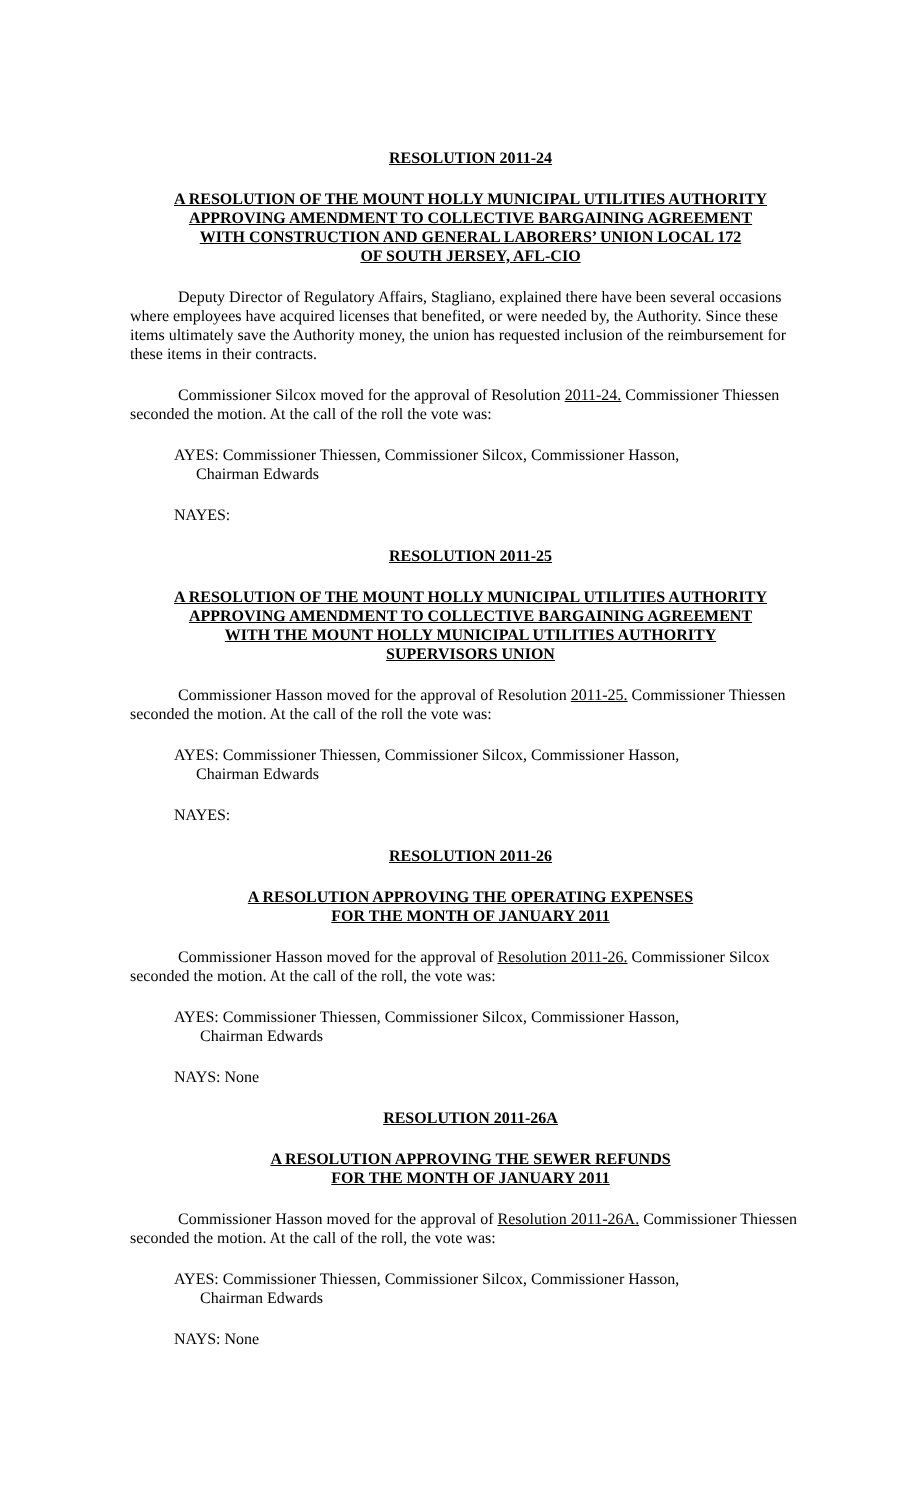RESOLUTION 2011-24
A RESOLUTION OF THE MOUNT HOLLY MUNICIPAL UTILITIES AUTHORITY
APPROVING AMENDMENT TO COLLECTIVE BARGAINING AGREEMENT
WITH CONSTRUCTION AND GENERAL LABORERS’ UNION LOCAL 172
OF SOUTH JERSEY, AFL-CIO
Deputy Director of Regulatory Affairs, Stagliano, explained there have been several occasions where employees have acquired licenses that benefited, or were needed by, the Authority. Since these items ultimately save the Authority money, the union has requested inclusion of the reimbursement for these items in their contracts.
Commissioner Silcox moved for the approval of Resolution 2011-24. Commissioner Thiessen seconded the motion. At the call of the roll the vote was:
AYES: Commissioner Thiessen, Commissioner Silcox, Commissioner Hasson,
Chairman Edwards
NAYES:
RESOLUTION 2011-25
A RESOLUTION OF THE MOUNT HOLLY MUNICIPAL UTILITIES AUTHORITY
APPROVING AMENDMENT TO COLLECTIVE BARGAINING AGREEMENT
WITH THE MOUNT HOLLY MUNICIPAL UTILITIES AUTHORITY
SUPERVISORS UNION
Commissioner Hasson moved for the approval of Resolution 2011-25. Commissioner Thiessen seconded the motion. At the call of the roll the vote was:
AYES: Commissioner Thiessen, Commissioner Silcox, Commissioner Hasson,
Chairman Edwards
NAYES:
RESOLUTION 2011-26
A RESOLUTION APPROVING THE OPERATING EXPENSES
FOR THE MONTH OF JANUARY 2011
Commissioner Hasson moved for the approval of Resolution 2011-26. Commissioner Silcox seconded the motion. At the call of the roll, the vote was:
AYES: Commissioner Thiessen, Commissioner Silcox, Commissioner Hasson,
Chairman Edwards
NAYS: None
RESOLUTION 2011-26A
A RESOLUTION APPROVING THE SEWER REFUNDS
FOR THE MONTH OF JANUARY 2011
Commissioner Hasson moved for the approval of Resolution 2011-26A. Commissioner Thiessen seconded the motion. At the call of the roll, the vote was:
AYES: Commissioner Thiessen, Commissioner Silcox, Commissioner Hasson,
Chairman Edwards
NAYS: None